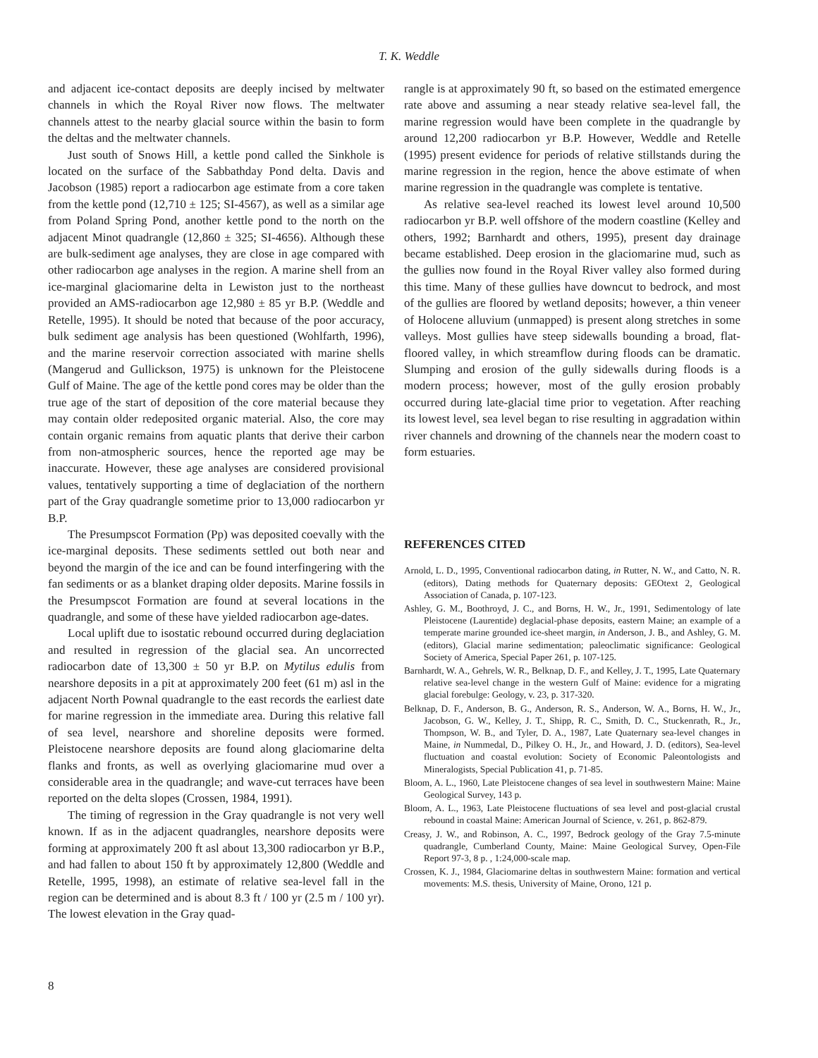T. K. Weddle
and adjacent ice-contact deposits are deeply incised by meltwater channels in which the Royal River now flows. The meltwater channels attest to the nearby glacial source within the basin to form the deltas and the meltwater channels.
Just south of Snows Hill, a kettle pond called the Sinkhole is located on the surface of the Sabbathday Pond delta. Davis and Jacobson (1985) report a radiocarbon age estimate from a core taken from the kettle pond (12,710 ± 125; SI-4567), as well as a similar age from Poland Spring Pond, another kettle pond to the north on the adjacent Minot quadrangle (12,860 ± 325; SI-4656). Although these are bulk-sediment age analyses, they are close in age compared with other radiocarbon age analyses in the region. A marine shell from an ice-marginal glaciomarine delta in Lewiston just to the northeast provided an AMS-radiocarbon age 12,980 ± 85 yr B.P. (Weddle and Retelle, 1995). It should be noted that because of the poor accuracy, bulk sediment age analysis has been questioned (Wohlfarth, 1996), and the marine reservoir correction associated with marine shells (Mangerud and Gullickson, 1975) is unknown for the Pleistocene Gulf of Maine. The age of the kettle pond cores may be older than the true age of the start of deposition of the core material because they may contain older redeposited organic material. Also, the core may contain organic remains from aquatic plants that derive their carbon from non-atmospheric sources, hence the reported age may be inaccurate. However, these age analyses are considered provisional values, tentatively supporting a time of deglaciation of the northern part of the Gray quadrangle sometime prior to 13,000 radiocarbon yr B.P.
The Presumpscot Formation (Pp) was deposited coevally with the ice-marginal deposits. These sediments settled out both near and beyond the margin of the ice and can be found interfingering with the fan sediments or as a blanket draping older deposits. Marine fossils in the Presumpscot Formation are found at several locations in the quadrangle, and some of these have yielded radiocarbon age-dates.
Local uplift due to isostatic rebound occurred during deglaciation and resulted in regression of the glacial sea. An uncorrected radiocarbon date of 13,300 ± 50 yr B.P. on Mytilus edulis from nearshore deposits in a pit at approximately 200 feet (61 m) asl in the adjacent North Pownal quadrangle to the east records the earliest date for marine regression in the immediate area. During this relative fall of sea level, nearshore and shoreline deposits were formed. Pleistocene nearshore deposits are found along glaciomarine delta flanks and fronts, as well as overlying glaciomarine mud over a considerable area in the quadrangle; and wave-cut terraces have been reported on the delta slopes (Crossen, 1984, 1991).
The timing of regression in the Gray quadrangle is not very well known. If as in the adjacent quadrangles, nearshore deposits were forming at approximately 200 ft asl about 13,300 radiocarbon yr B.P., and had fallen to about 150 ft by approximately 12,800 (Weddle and Retelle, 1995, 1998), an estimate of relative sea-level fall in the region can be determined and is about 8.3 ft / 100 yr (2.5 m / 100 yr). The lowest elevation in the Gray quad-
rangle is at approximately 90 ft, so based on the estimated emergence rate above and assuming a near steady relative sea-level fall, the marine regression would have been complete in the quadrangle by around 12,200 radiocarbon yr B.P. However, Weddle and Retelle (1995) present evidence for periods of relative stillstands during the marine regression in the region, hence the above estimate of when marine regression in the quadrangle was complete is tentative.
As relative sea-level reached its lowest level around 10,500 radiocarbon yr B.P. well offshore of the modern coastline (Kelley and others, 1992; Barnhardt and others, 1995), present day drainage became established. Deep erosion in the glaciomarine mud, such as the gullies now found in the Royal River valley also formed during this time. Many of these gullies have downcut to bedrock, and most of the gullies are floored by wetland deposits; however, a thin veneer of Holocene alluvium (unmapped) is present along stretches in some valleys. Most gullies have steep sidewalls bounding a broad, flat-floored valley, in which streamflow during floods can be dramatic. Slumping and erosion of the gully sidewalls during floods is a modern process; however, most of the gully erosion probably occurred during late-glacial time prior to vegetation. After reaching its lowest level, sea level began to rise resulting in aggradation within river channels and drowning of the channels near the modern coast to form estuaries.
REFERENCES CITED
Arnold, L. D., 1995, Conventional radiocarbon dating, in Rutter, N. W., and Catto, N. R. (editors), Dating methods for Quaternary deposits: GEOtext 2, Geological Association of Canada, p. 107-123.
Ashley, G. M., Boothroyd, J. C., and Borns, H. W., Jr., 1991, Sedimentology of late Pleistocene (Laurentide) deglacial-phase deposits, eastern Maine; an example of a temperate marine grounded ice-sheet margin, in Anderson, J. B., and Ashley, G. M. (editors), Glacial marine sedimentation; paleoclimatic significance: Geological Society of America, Special Paper 261, p. 107-125.
Barnhardt, W. A., Gehrels, W. R., Belknap, D. F., and Kelley, J. T., 1995, Late Quaternary relative sea-level change in the western Gulf of Maine: evidence for a migrating glacial forebulge: Geology, v. 23, p. 317-320.
Belknap, D. F., Anderson, B. G., Anderson, R. S., Anderson, W. A., Borns, H. W., Jr., Jacobson, G. W., Kelley, J. T., Shipp, R. C., Smith, D. C., Stuckenrath, R., Jr., Thompson, W. B., and Tyler, D. A., 1987, Late Quaternary sea-level changes in Maine, in Nummedal, D., Pilkey O. H., Jr., and Howard, J. D. (editors), Sea-level fluctuation and coastal evolution: Society of Economic Paleontologists and Mineralogists, Special Publication 41, p. 71-85.
Bloom, A. L., 1960, Late Pleistocene changes of sea level in southwestern Maine: Maine Geological Survey, 143 p.
Bloom, A. L., 1963, Late Pleistocene fluctuations of sea level and post-glacial crustal rebound in coastal Maine: American Journal of Science, v. 261, p. 862-879.
Creasy, J. W., and Robinson, A. C., 1997, Bedrock geology of the Gray 7.5-minute quadrangle, Cumberland County, Maine: Maine Geological Survey, Open-File Report 97-3, 8 p. , 1:24,000-scale map.
Crossen, K. J., 1984, Glaciomarine deltas in southwestern Maine: formation and vertical movements: M.S. thesis, University of Maine, Orono, 121 p.
8